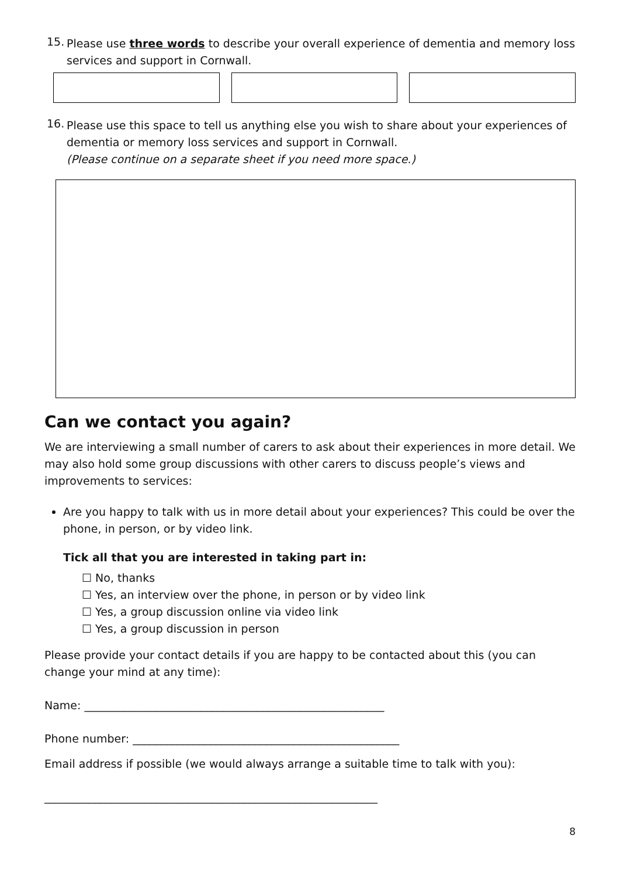15.
Please use three words to describe your overall experience of dementia and memory loss services and support in Cornwall.
16.
Please use this space to tell us anything else you wish to share about your experiences of dementia or memory loss services and support in Cornwall.
(Please continue on a separate sheet if you need more space.)
Can we contact you again?
We are interviewing a small number of carers to ask about their experiences in more detail. We may also hold some group discussions with other carers to discuss people’s views and improvements to services:
Are you happy to talk with us in more detail about your experiences? This could be over the phone, in person, or by video link.
Tick all that you are interested in taking part in:
☐ No, thanks
☐ Yes, an interview over the phone, in person or by video link
☐ Yes, a group discussion online via video link
☐ Yes, a group discussion in person
Please provide your contact details if you are happy to be contacted about this (you can change your mind at any time):
Name: ______________________________________________________
Phone number: ________________________________________________
Email address if possible (we would always arrange a suitable time to talk with you):
____________________________________________________________
8